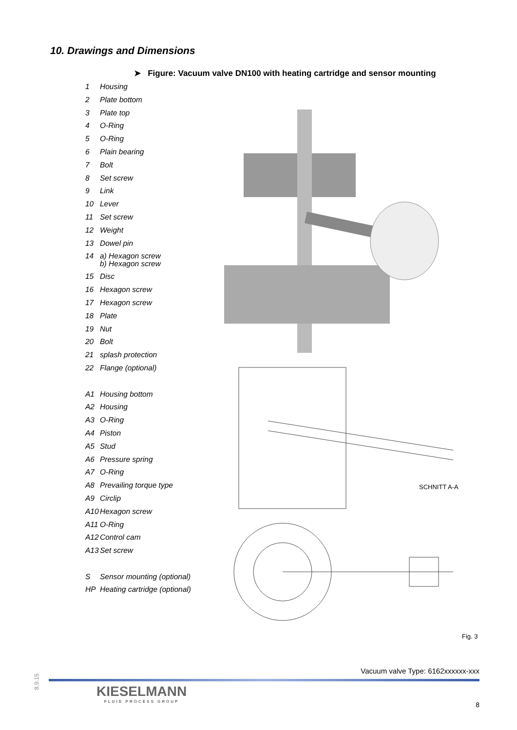10. Drawings and Dimensions
➤ Figure: Vacuum valve DN100 with heating cartridge and sensor mounting
1 Housing
2 Plate bottom
3 Plate top
4 O-Ring
5 O-Ring
6 Plain bearing
7 Bolt
8 Set screw
9 Link
10 Lever
11 Set screw
12 Weight
13 Dowel pin
14
a) Hexagon screw
b) Hexagon screw
15 Disc
16 Hexagon screw
17 Hexagon screw
18 Plate
19 Nut
20 Bolt
21 splash protection
22 Flange (optional)
A1 Housing bottom
A2 Housing
A3 O-Ring
A4 Piston
A5 Stud
A6 Pressure spring
A7 O-Ring
A8 Prevailing torque type
A9 Circlip
A10 Hexagon screw
A11 O-Ring
A12 Control cam
A13 Set screw
S Sensor mounting (optional)
HP Heating cartridge (optional)
SCHNITT A-A
Fig. 3
8.9.15
Vacuum valve Type: 6162xxxxxx-xxx
KIESELMANN
FLUID PROCESS GROUP
8